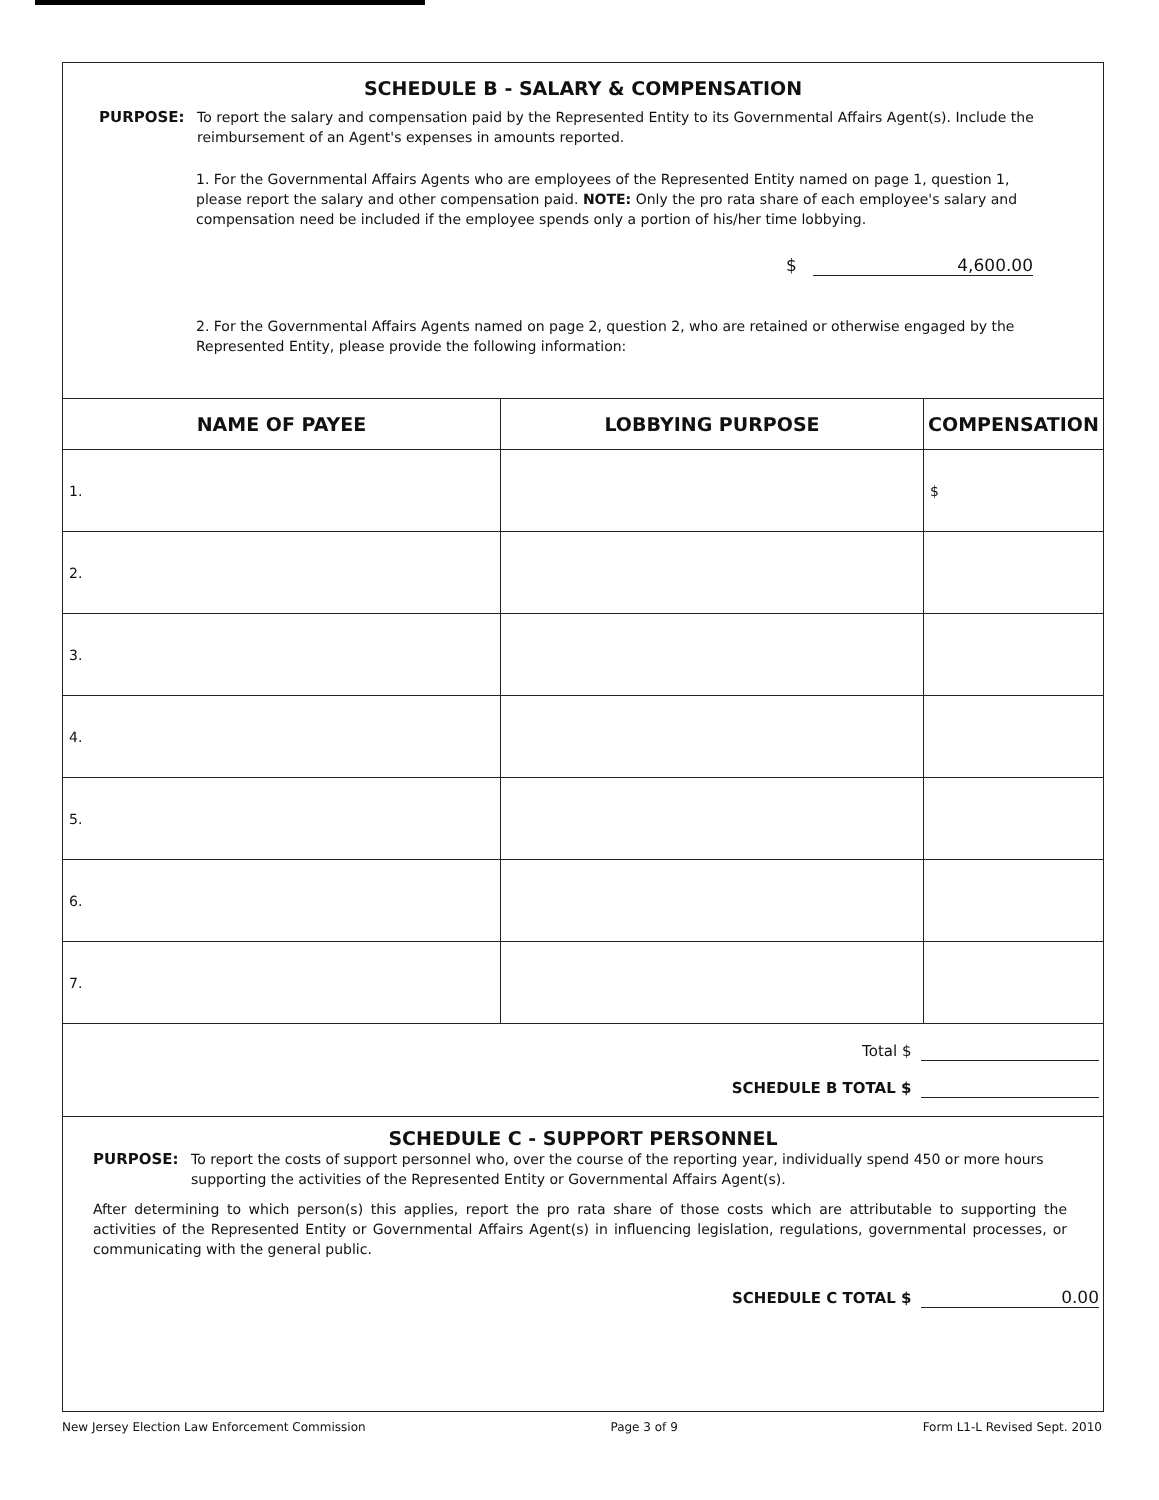SCHEDULE B - SALARY & COMPENSATION
PURPOSE: To report the salary and compensation paid by the Represented Entity to its Governmental Affairs Agent(s). Include the reimbursement of an Agent's expenses in amounts reported.
1. For the Governmental Affairs Agents who are employees of the Represented Entity named on page 1, question 1, please report the salary and other compensation paid. NOTE: Only the pro rata share of each employee's salary and compensation need be included if the employee spends only a portion of his/her time lobbying.
$ 4,600.00
2. For the Governmental Affairs Agents named on page 2, question 2, who are retained or otherwise engaged by the Represented Entity, please provide the following information:
| NAME OF PAYEE | LOBBYING PURPOSE | COMPENSATION |
| --- | --- | --- |
| 1. | | $ |
| 2. | | |
| 3. | | |
| 4. | | |
| 5. | | |
| 6. | | |
| 7. | | |
Total $
SCHEDULE B TOTAL $
SCHEDULE C - SUPPORT PERSONNEL
PURPOSE: To report the costs of support personnel who, over the course of the reporting year, individually spend 450 or more hours supporting the activities of the Represented Entity or Governmental Affairs Agent(s).
After determining to which person(s) this applies, report the pro rata share of those costs which are attributable to supporting the activities of the Represented Entity or Governmental Affairs Agent(s) in influencing legislation, regulations, governmental processes, or communicating with the general public.
SCHEDULE C TOTAL $ 0.00
New Jersey Election Law Enforcement Commission Page 3 of 9 Form L1-L Revised Sept. 2010